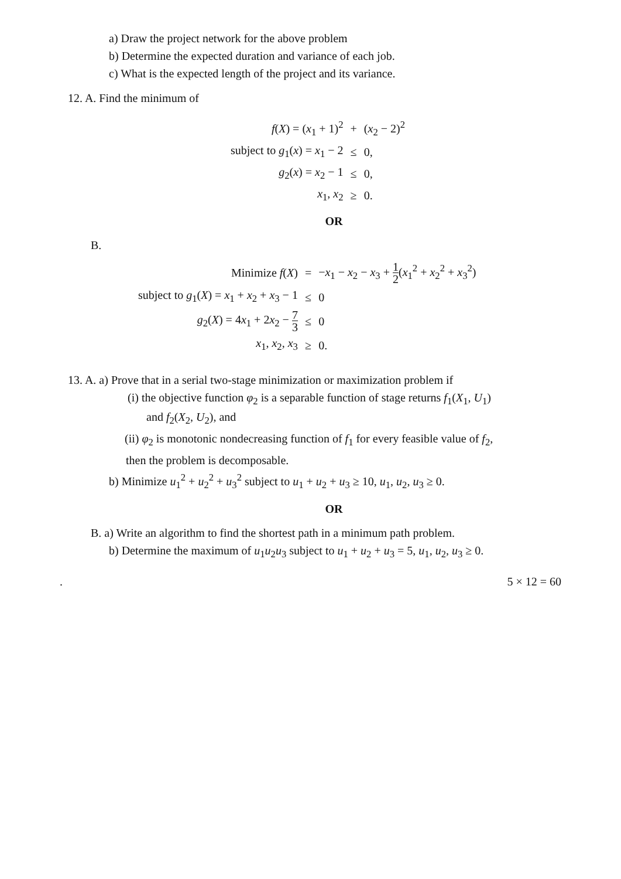a) Draw the project network for the above problem
b) Determine the expected duration and variance of each job.
c) What is the expected length of the project and its variance.
12. A. Find the minimum of
| f ( X ) = ( x<sub>1</sub> + 1)<sup>2</sup> | + | ( x<sub>2</sub> − 2)<sup>2</sup> |
| subject to g<sub>1</sub>( x ) = x<sub>1</sub> − 2 | ≤ | 0, |
| g<sub>2</sub>( x ) = x<sub>2</sub> − 1 | ≤ | 0, |
| x<sub>1</sub>, x<sub>2</sub> | ≥ | 0. |
OR
B.
| Minimize f ( X ) | = | − x<sub>1</sub> − x<sub>2</sub> − x<sub>3</sub> + 1 2 ( x<sub>1</sub><sup>2</sup> + x<sub>2</sub><sup>2</sup> + x<sub>3</sub><sup>2</sup>) |
| subject to g<sub>1</sub>( X ) = x<sub>1</sub> + x<sub>2</sub> + x<sub>3</sub> − 1 | ≤ | 0 |
| g<sub>2</sub>( X ) = 4 x<sub>1</sub> + 2 x<sub>2</sub> − 7 3 | ≤ | 0 |
| x<sub>1</sub>, x<sub>2</sub>, x<sub>3</sub> | ≥ | 0. |
13. A. a) Prove that in a serial two-stage minimization or maximization problem if
(i) the objective function φ<sub>2</sub> is a separable function of stage returns f<sub>1</sub>(X<sub>1</sub>, U<sub>1</sub>)
and f<sub>2</sub>(X<sub>2</sub>, U<sub>2</sub>), and
(ii) φ<sub>2</sub> is monotonic nondecreasing function of f<sub>1</sub> for every feasible value of f<sub>2</sub>,
then the problem is decomposable.
b) Minimize u<sub>1</sub><sup>2</sup> + u<sub>2</sub><sup>2</sup> + u<sub>3</sub><sup>2</sup> subject to u<sub>1</sub> + u<sub>2</sub> + u<sub>3</sub> ≥ 10, u<sub>1</sub>, u<sub>2</sub>, u<sub>3</sub> ≥ 0.
OR
B. a) Write an algorithm to find the shortest path in a minimum path problem.
b) Determine the maximum of u<sub>1</sub>u<sub>2</sub>u<sub>3</sub> subject to u<sub>1</sub> + u<sub>2</sub> + u<sub>3</sub> = 5, u<sub>1</sub>, u<sub>2</sub>, u<sub>3</sub> ≥ 0.
. 5 × 12 = 60